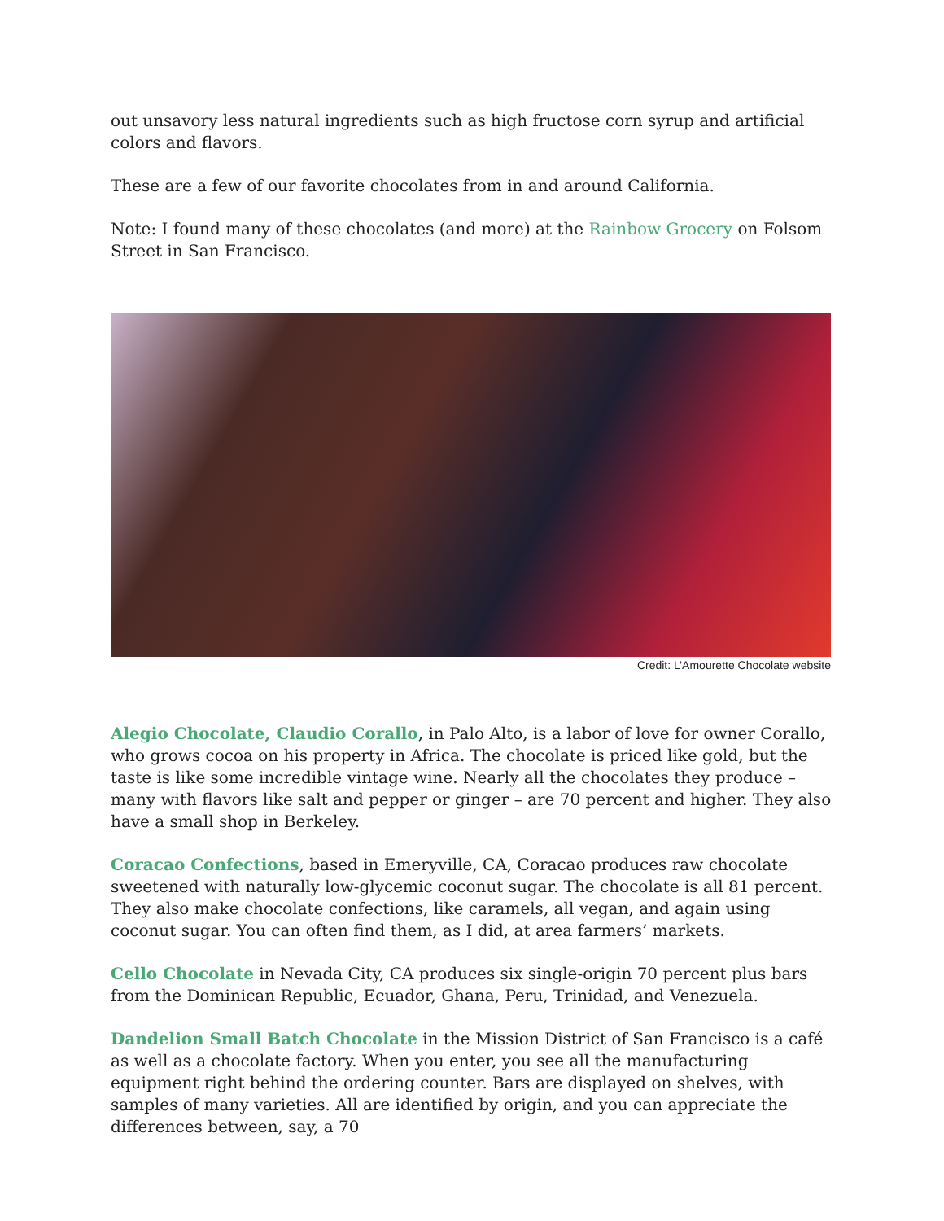out unsavory less natural ingredients such as high fructose corn syrup and artificial colors and flavors.
These are a few of our favorite chocolates from in and around California.
Note: I found many of these chocolates (and more) at the Rainbow Grocery on Folsom Street in San Francisco.
Credit: L’Amourette Chocolate website
Alegio Chocolate, Claudio Corallo, in Palo Alto, is a labor of love for owner Corallo, who grows cocoa on his property in Africa. The chocolate is priced like gold, but the taste is like some incredible vintage wine. Nearly all the chocolates they produce – many with flavors like salt and pepper or ginger – are 70 percent and higher. They also have a small shop in Berkeley.
Coracao Confections, based in Emeryville, CA, Coracao produces raw chocolate sweetened with naturally low-glycemic coconut sugar. The chocolate is all 81 percent. They also make chocolate confections, like caramels, all vegan, and again using coconut sugar. You can often find them, as I did, at area farmers’ markets.
Cello Chocolate in Nevada City, CA produces six single-origin 70 percent plus bars from the Dominican Republic, Ecuador, Ghana, Peru, Trinidad, and Venezuela.
Dandelion Small Batch Chocolate in the Mission District of San Francisco is a café as well as a chocolate factory. When you enter, you see all the manufacturing equipment right behind the ordering counter. Bars are displayed on shelves, with samples of many varieties. All are identified by origin, and you can appreciate the differences between, say, a 70